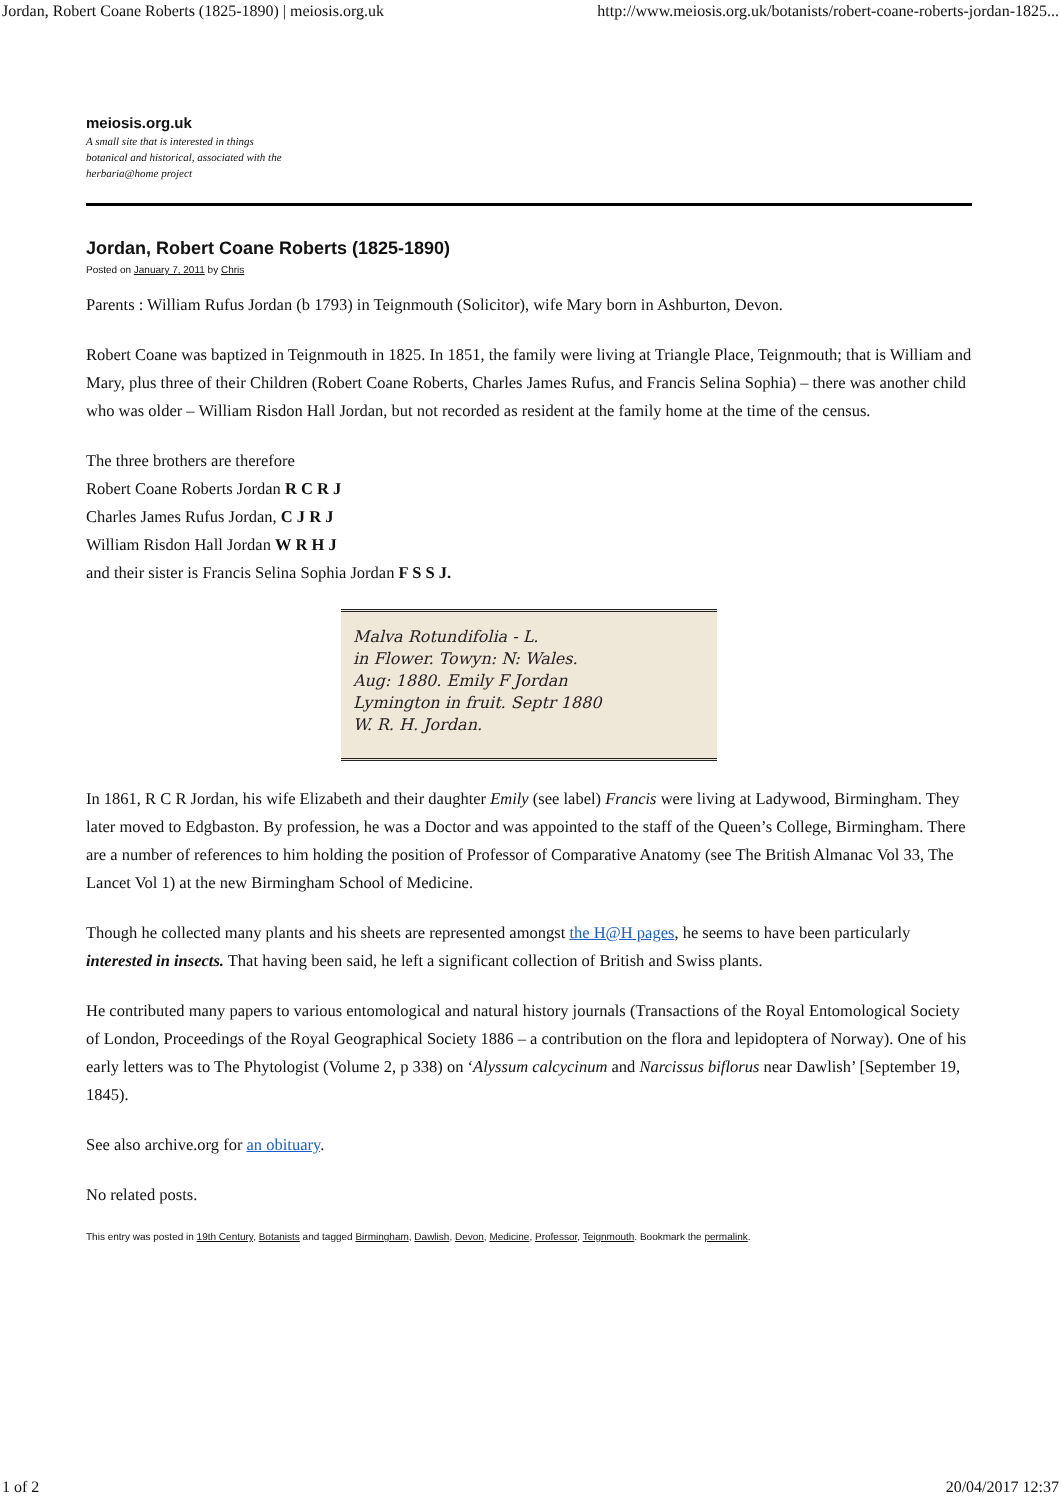Jordan, Robert Coane Roberts (1825-1890) | meiosis.org.uk http://www.meiosis.org.uk/botanists/robert-coane-roberts-jordan-1825...
meiosis.org.uk
A small site that is interested in things botanical and historical, associated with the herbaria@home project
Jordan, Robert Coane Roberts (1825-1890)
Posted on January 7, 2011 by Chris
Parents : William Rufus Jordan (b 1793) in Teignmouth (Solicitor), wife Mary born in Ashburton, Devon.
Robert Coane was baptized in Teignmouth in 1825. In 1851, the family were living at Triangle Place, Teignmouth; that is William and Mary, plus three of their Children (Robert Coane Roberts, Charles James Rufus, and Francis Selina Sophia) – there was another child who was older – William Risdon Hall Jordan, but not recorded as resident at the family home at the time of the census.
The three brothers are therefore
Robert Coane Roberts Jordan R C R J
Charles James Rufus Jordan, C J R J
William Risdon Hall Jordan W R H J
and their sister is Francis Selina Sophia Jordan F S S J.
Malva Rotundifolia - L.
in Flower. Towyn: N: Wales.
Aug: 1880. Emily F Jordan
Lymington in fruit. Septr 1880
W. R. H. Jordan.
In 1861, R C R Jordan, his wife Elizabeth and their daughter Emily (see label) Francis were living at Ladywood, Birmingham. They later moved to Edgbaston. By profession, he was a Doctor and was appointed to the staff of the Queen’s College, Birmingham. There are a number of references to him holding the position of Professor of Comparative Anatomy (see The British Almanac Vol 33, The Lancet Vol 1) at the new Birmingham School of Medicine.
Though he collected many plants and his sheets are represented amongst the H@H pages, he seems to have been particularly interested in insects. That having been said, he left a significant collection of British and Swiss plants.
He contributed many papers to various entomological and natural history journals (Transactions of the Royal Entomological Society of London, Proceedings of the Royal Geographical Society 1886 – a contribution on the flora and lepidoptera of Norway). One of his early letters was to The Phytologist (Volume 2, p 338) on ‘Alyssum calcycinum and Narcissus biflorus near Dawlish’ [September 19, 1845).
See also archive.org for an obituary.
No related posts.
This entry was posted in 19th Century, Botanists and tagged Birmingham, Dawlish, Devon, Medicine, Professor, Teignmouth. Bookmark the permalink.
1 of 2 20/04/2017 12:37